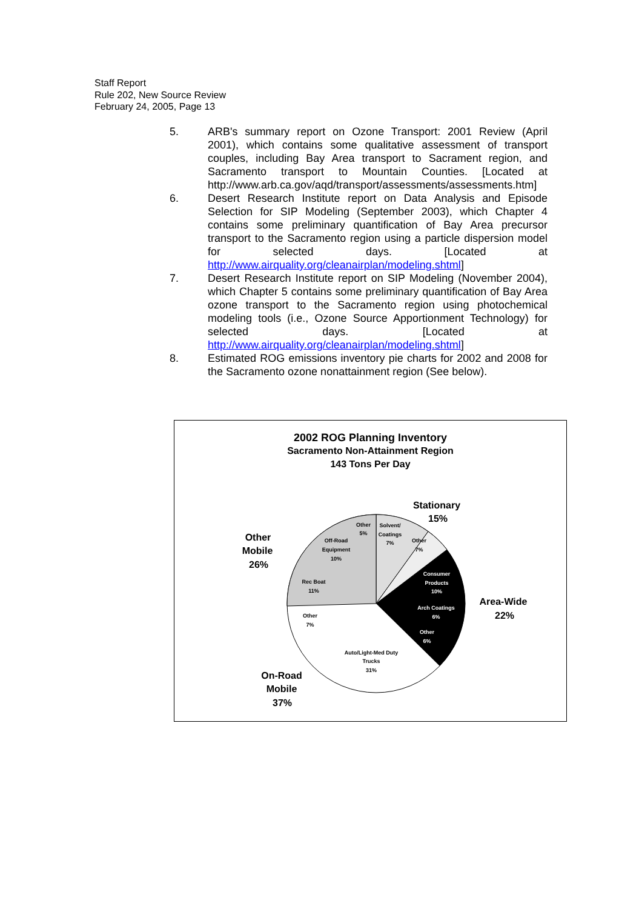Staff Report
Rule 202, New Source Review
February 24, 2005, Page 13
5. ARB's summary report on Ozone Transport: 2001 Review (April 2001), which contains some qualitative assessment of transport couples, including Bay Area transport to Sacrament region, and Sacramento transport to Mountain Counties. [Located at http://www.arb.ca.gov/aqd/transport/assessments/assessments.htm]
6. Desert Research Institute report on Data Analysis and Episode Selection for SIP Modeling (September 2003), which Chapter 4 contains some preliminary quantification of Bay Area precursor transport to the Sacramento region using a particle dispersion model for selected days. [Located at http://www.airquality.org/cleanairplan/modeling.shtml]
7. Desert Research Institute report on SIP Modeling (November 2004), which Chapter 5 contains some preliminary quantification of Bay Area ozone transport to the Sacramento region using photochemical modeling tools (i.e., Ozone Source Apportionment Technology) for selected days. [Located at http://www.airquality.org/cleanairplan/modeling.shtml]
8. Estimated ROG emissions inventory pie charts for 2002 and 2008 for the Sacramento ozone nonattainment region (See below).
Other
5%
Solvent/
Coatings
7%
Other
7%
Off-Road
Equipment
10%
Rec Boat
11%
Consumer
Products
10%
Arch Coatings
6%
Other
6%
Other
7%
Auto/Light-Med Duty
Trucks
31%
Stationary
15%
Other
Mobile
26%
Area-Wide
22%
On-Road
Mobile
37%
2002 ROG Planning Inventory
Sacramento Non-Attainment Region
143 Tons Per Day